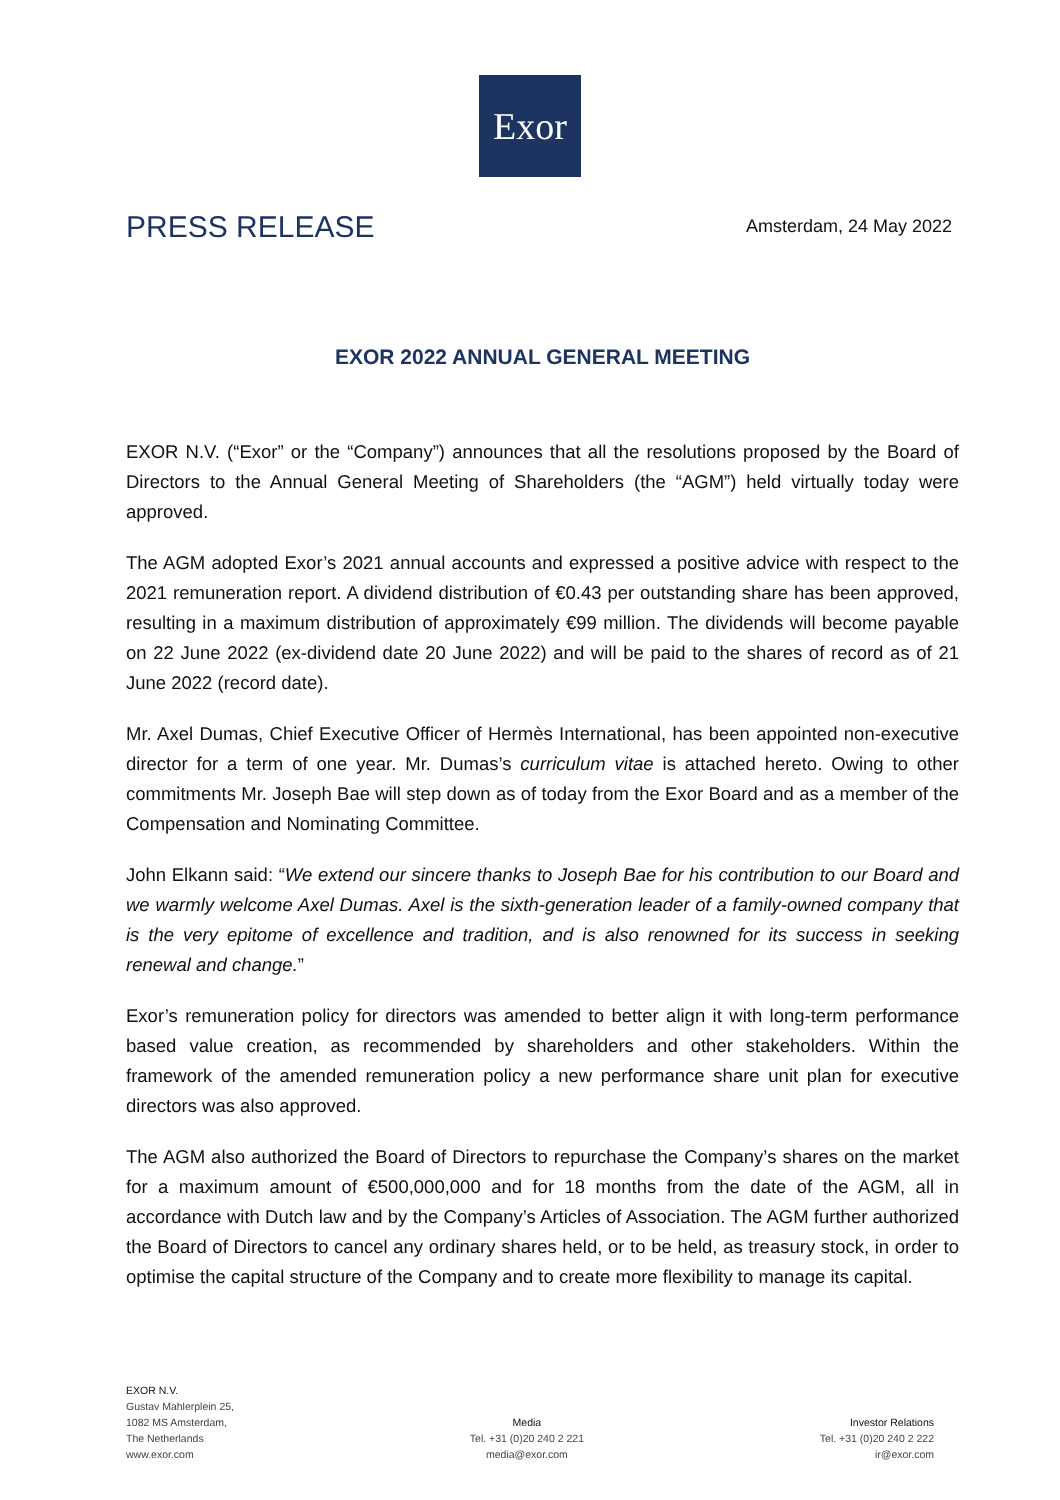Exor
PRESS RELEASE
Amsterdam, 24 May 2022
EXOR 2022 ANNUAL GENERAL MEETING
EXOR N.V. (“Exor” or the “Company”) announces that all the resolutions proposed by the Board of Directors to the Annual General Meeting of Shareholders (the “AGM”) held virtually today were approved.
The AGM adopted Exor’s 2021 annual accounts and expressed a positive advice with respect to the 2021 remuneration report. A dividend distribution of €0.43 per outstanding share has been approved, resulting in a maximum distribution of approximately €99 million. The dividends will become payable on 22 June 2022 (ex-dividend date 20 June 2022) and will be paid to the shares of record as of 21 June 2022 (record date).
Mr. Axel Dumas, Chief Executive Officer of Hermès International, has been appointed non-executive director for a term of one year. Mr. Dumas’s curriculum vitae is attached hereto. Owing to other commitments Mr. Joseph Bae will step down as of today from the Exor Board and as a member of the Compensation and Nominating Committee.
John Elkann said: “We extend our sincere thanks to Joseph Bae for his contribution to our Board and we warmly welcome Axel Dumas. Axel is the sixth-generation leader of a family-owned company that is the very epitome of excellence and tradition, and is also renowned for its success in seeking renewal and change.”
Exor’s remuneration policy for directors was amended to better align it with long-term performance based value creation, as recommended by shareholders and other stakeholders. Within the framework of the amended remuneration policy a new performance share unit plan for executive directors was also approved.
The AGM also authorized the Board of Directors to repurchase the Company’s shares on the market for a maximum amount of €500,000,000 and for 18 months from the date of the AGM, all in accordance with Dutch law and by the Company’s Articles of Association. The AGM further authorized the Board of Directors to cancel any ordinary shares held, or to be held, as treasury stock, in order to optimise the capital structure of the Company and to create more flexibility to manage its capital.
EXOR N.V.
Gustav Mahlerplein 25,
1082 MS Amsterdam,
The Netherlands
www.exor.com
Media
Tel. +31 (0)20 240 2 221
media@exor.com
Investor Relations
Tel. +31 (0)20 240 2 222
ir@exor.com